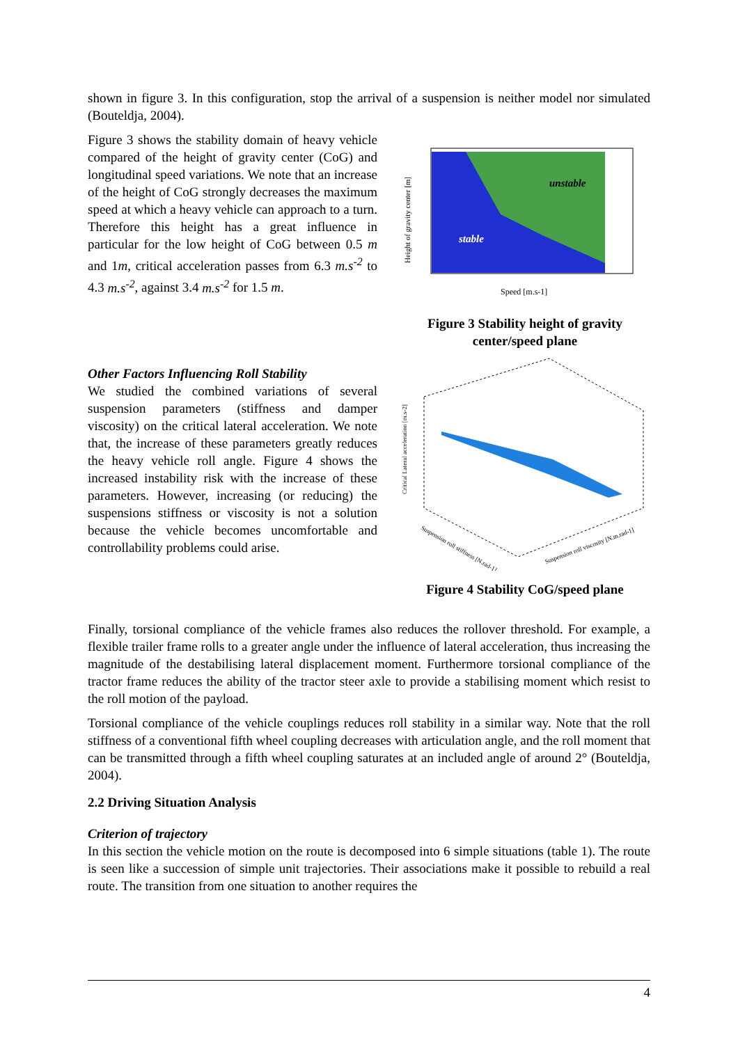shown in figure 3. In this configuration, stop the arrival of a suspension is neither model nor simulated (Bouteldja, 2004).
Figure 3 shows the stability domain of heavy vehicle compared of the height of gravity center (CoG) and longitudinal speed variations. We note that an increase of the height of CoG strongly decreases the maximum speed at which a heavy vehicle can approach to a turn. Therefore this height has a great influence in particular for the low height of CoG between 0.5 m and 1m, critical acceleration passes from 6.3 m.s<sup>-2</sup> to 4.3 m.s<sup>-2</sup>, against 3.4 m.s<sup>-2</sup> for 1.5 m.
unstable
stable
Speed [m.s-1]
Height of gravity center [m]
Figure 3 Stability height of gravity center/speed plane
Other Factors Influencing Roll Stability
We studied the combined variations of several suspension parameters (stiffness and damper viscosity) on the critical lateral acceleration. We note that, the increase of these parameters greatly reduces the heavy vehicle roll angle. Figure 4 shows the increased instability risk with the increase of these parameters. However, increasing (or reducing) the suspensions stiffness or viscosity is not a solution because the vehicle becomes uncomfortable and controllability problems could arise.
Critical Lateral acceleration [m.s-2]
Suspension roll stiffness [N.rad-1]
Suspension roll viscosity [N.m.rad-1]
Figure 4 Stability CoG/speed plane
Finally, torsional compliance of the vehicle frames also reduces the rollover threshold. For example, a flexible trailer frame rolls to a greater angle under the influence of lateral acceleration, thus increasing the magnitude of the destabilising lateral displacement moment. Furthermore torsional compliance of the tractor frame reduces the ability of the tractor steer axle to provide a stabilising moment which resist to the roll motion of the payload.
Torsional compliance of the vehicle couplings reduces roll stability in a similar way. Note that the roll stiffness of a conventional fifth wheel coupling decreases with articulation angle, and the roll moment that can be transmitted through a fifth wheel coupling saturates at an included angle of around 2° (Bouteldja, 2004).
2.2 Driving Situation Analysis
Criterion of trajectory
In this section the vehicle motion on the route is decomposed into 6 simple situations (table 1). The route is seen like a succession of simple unit trajectories. Their associations make it possible to rebuild a real route. The transition from one situation to another requires the
4